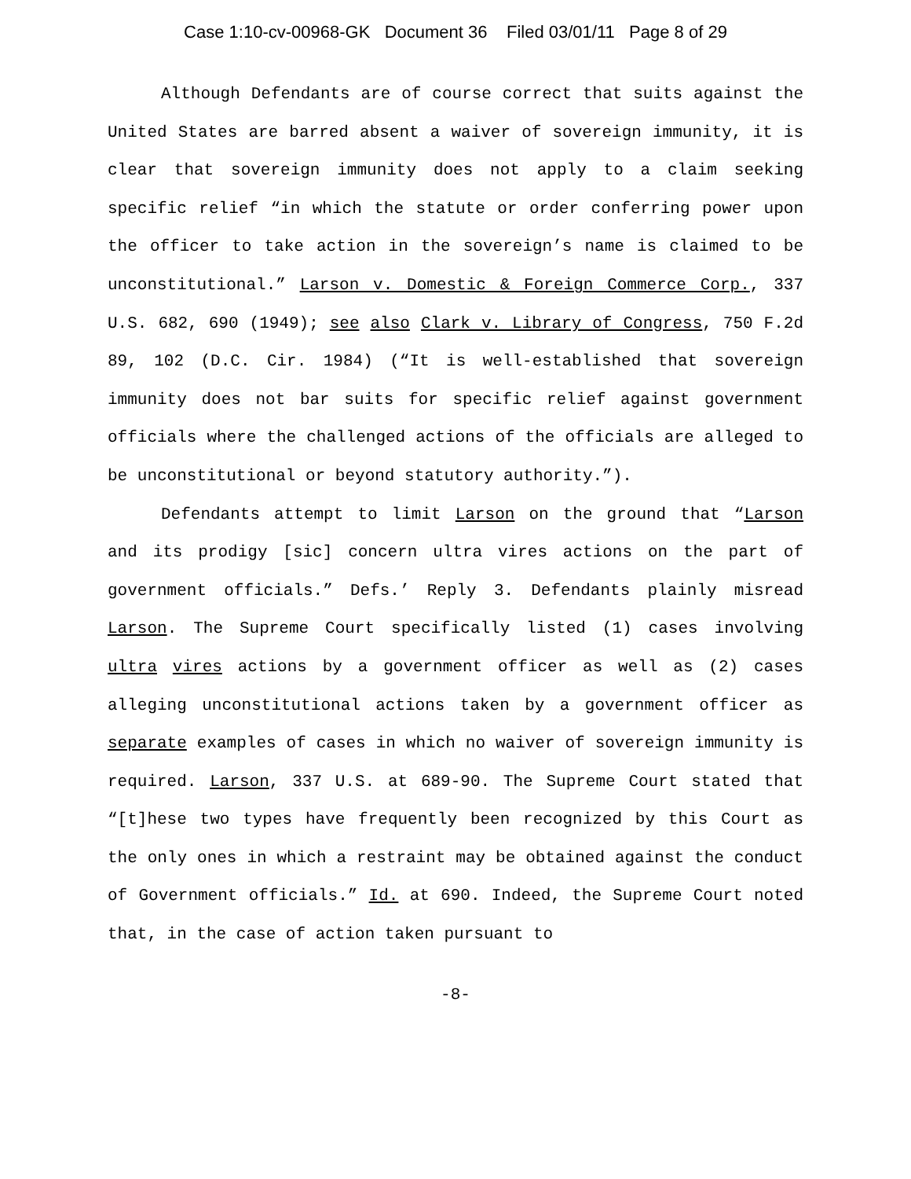Case 1:10-cv-00968-GK Document 36 Filed 03/01/11 Page 8 of 29
Although Defendants are of course correct that suits against the United States are barred absent a waiver of sovereign immunity, it is clear that sovereign immunity does not apply to a claim seeking specific relief “in which the statute or order conferring power upon the officer to take action in the sovereign’s name is claimed to be unconstitutional.” Larson v. Domestic & Foreign Commerce Corp., 337 U.S. 682, 690 (1949); see also Clark v. Library of Congress, 750 F.2d 89, 102 (D.C. Cir. 1984) (“It is well-established that sovereign immunity does not bar suits for specific relief against government officials where the challenged actions of the officials are alleged to be unconstitutional or beyond statutory authority.”).
Defendants attempt to limit Larson on the ground that “Larson and its prodigy [sic] concern ultra vires actions on the part of government officials.” Defs.’ Reply 3. Defendants plainly misread Larson. The Supreme Court specifically listed (1) cases involving ultra vires actions by a government officer as well as (2) cases alleging unconstitutional actions taken by a government officer as separate examples of cases in which no waiver of sovereign immunity is required. Larson, 337 U.S. at 689-90. The Supreme Court stated that “[t]hese two types have frequently been recognized by this Court as the only ones in which a restraint may be obtained against the conduct of Government officials.” Id. at 690. Indeed, the Supreme Court noted that, in the case of action taken pursuant to
-8-